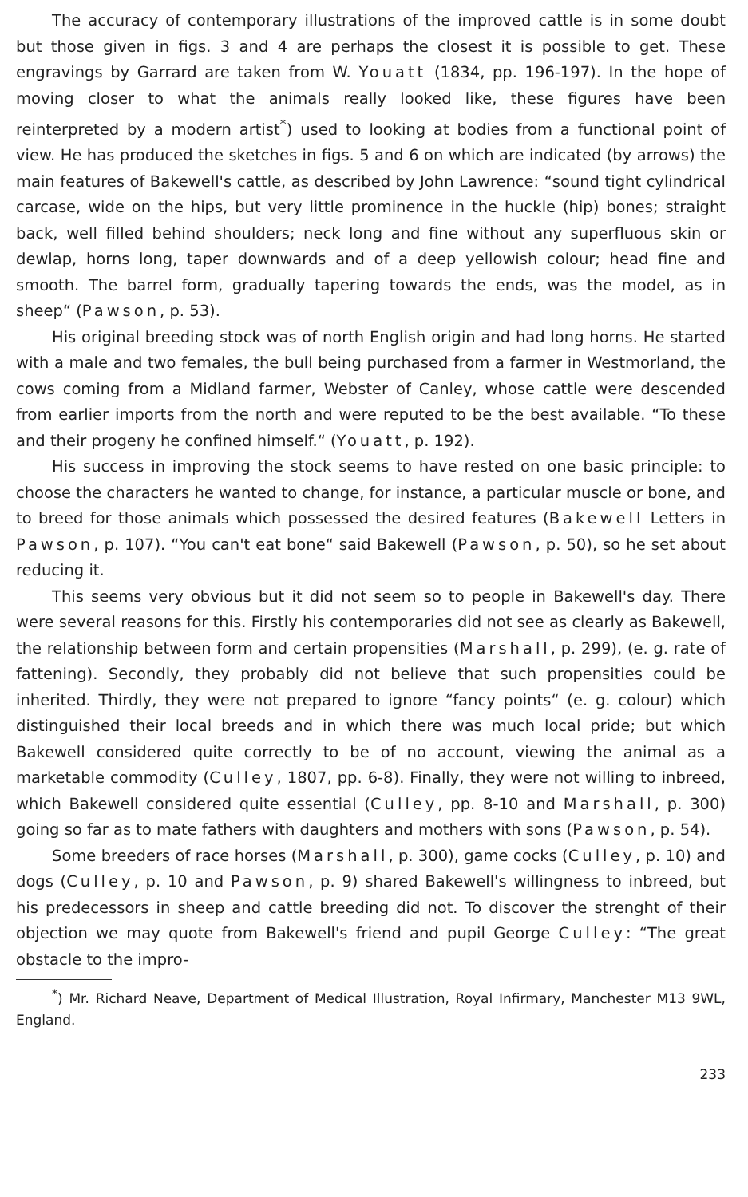The accuracy of contemporary illustrations of the improved cattle is in some doubt but those given in figs. 3 and 4 are perhaps the closest it is possible to get. These engravings by Garrard are taken from W. Youatt (1834, pp. 196-197). In the hope of moving closer to what the animals really looked like, these figures have been reinterpreted by a modern artist<sup>*</sup>) used to looking at bodies from a functional point of view. He has produced the sketches in figs. 5 and 6 on which are indicated (by arrows) the main features of Bakewell's cattle, as described by John Lawrence: “sound tight cylindrical carcase, wide on the hips, but very little prominence in the huckle (hip) bones; straight back, well filled behind shoulders; neck long and fine without any superfluous skin or dewlap, horns long, taper downwards and of a deep yellowish colour; head fine and smooth. The barrel form, gradually tapering towards the ends, was the model, as in sheep“ (Pawson, p. 53).
His original breeding stock was of north English origin and had long horns. He started with a male and two females, the bull being purchased from a farmer in Westmorland, the cows coming from a Midland farmer, Webster of Canley, whose cattle were descended from earlier imports from the north and were reputed to be the best available. “To these and their progeny he confined himself.“ (Youatt, p. 192).
His success in improving the stock seems to have rested on one basic principle: to choose the characters he wanted to change, for instance, a particular muscle or bone, and to breed for those animals which possessed the desired features (Bakewell Letters in Pawson, p. 107). “You can't eat bone“ said Bakewell (Pawson, p. 50), so he set about reducing it.
This seems very obvious but it did not seem so to people in Bakewell's day. There were several reasons for this. Firstly his contemporaries did not see as clearly as Bakewell, the relationship between form and certain propensities (Marshall, p. 299), (e. g. rate of fattening). Secondly, they probably did not believe that such propensities could be inherited. Thirdly, they were not prepared to ignore “fancy points“ (e. g. colour) which distinguished their local breeds and in which there was much local pride; but which Bakewell considered quite correctly to be of no account, viewing the animal as a marketable commodity (Culley, 1807, pp. 6-8). Finally, they were not willing to inbreed, which Bakewell considered quite essential (Culley, pp. 8-10 and Marshall, p. 300) going so far as to mate fathers with daughters and mothers with sons (Pawson, p. 54).
Some breeders of race horses (Marshall, p. 300), game cocks (Culley, p. 10) and dogs (Culley, p. 10 and Pawson, p. 9) shared Bakewell's willingness to inbreed, but his predecessors in sheep and cattle breeding did not. To discover the strenght of their objection we may quote from Bakewell's friend and pupil George Culley: “The great obstacle to the impro-
<sup>*</sup>) Mr. Richard Neave, Department of Medical Illustration, Royal Infirmary, Manchester M13 9WL, England.
233